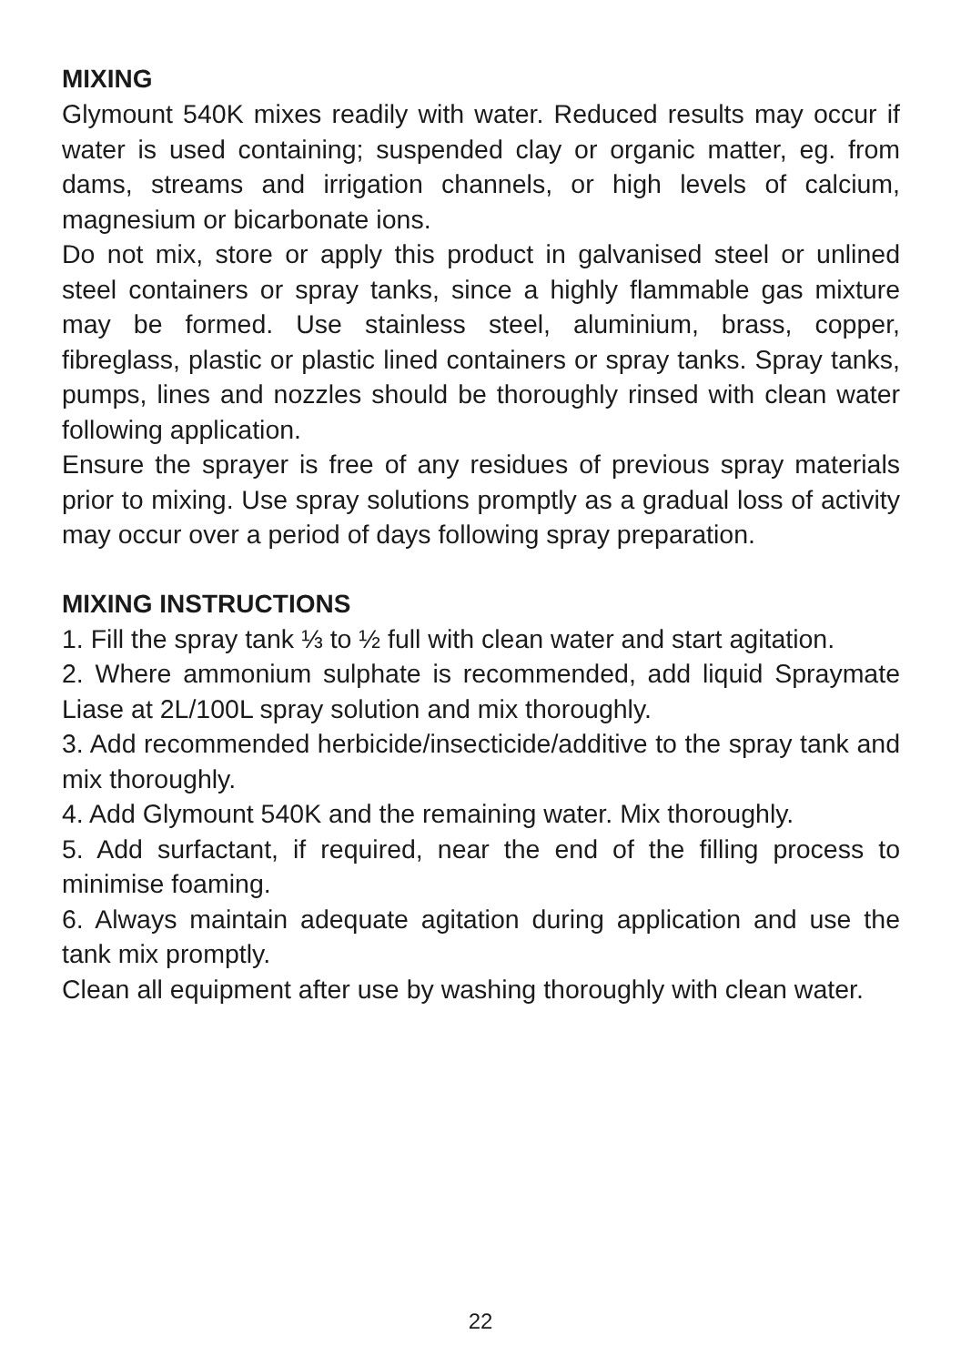MIXING
Glymount 540K mixes readily with water. Reduced results may occur if water is used containing; suspended clay or organic matter, eg. from dams, streams and irrigation channels, or high levels of calcium, magnesium or bicarbonate ions.
Do not mix, store or apply this product in galvanised steel or unlined steel containers or spray tanks, since a highly flammable gas mixture may be formed. Use stainless steel, aluminium, brass, copper, fibreglass, plastic or plastic lined containers or spray tanks. Spray tanks, pumps, lines and nozzles should be thoroughly rinsed with clean water following application.
Ensure the sprayer is free of any residues of previous spray materials prior to mixing. Use spray solutions promptly as a gradual loss of activity may occur over a period of days following spray preparation.
MIXING INSTRUCTIONS
1. Fill the spray tank ⅓ to ½ full with clean water and start agitation.
2. Where ammonium sulphate is recommended, add liquid Spraymate Liase at 2L/100L spray solution and mix thoroughly.
3. Add recommended herbicide/insecticide/additive to the spray tank and mix thoroughly.
4. Add Glymount 540K and the remaining water. Mix thoroughly.
5. Add surfactant, if required, near the end of the filling process to minimise foaming.
6. Always maintain adequate agitation during application and use the tank mix promptly.
Clean all equipment after use by washing thoroughly with clean water.
22